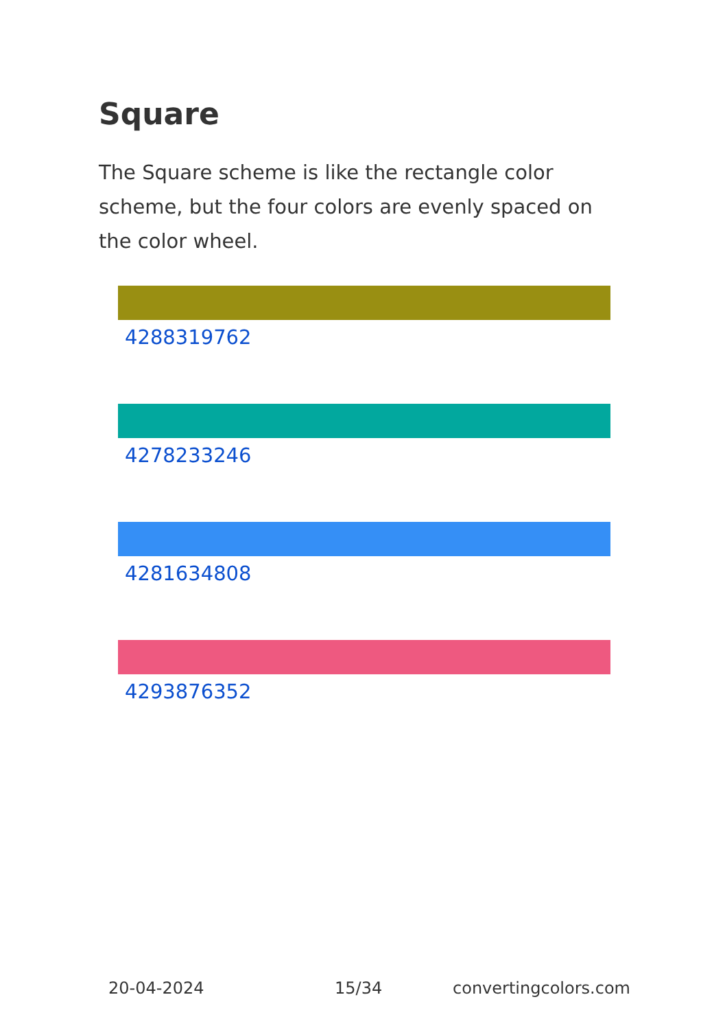Square
The Square scheme is like the rectangle color scheme, but the four colors are evenly spaced on the color wheel.
4288319762
4278233246
4281634808
4293876352
20-04-2024 15/34 convertingcolors.com